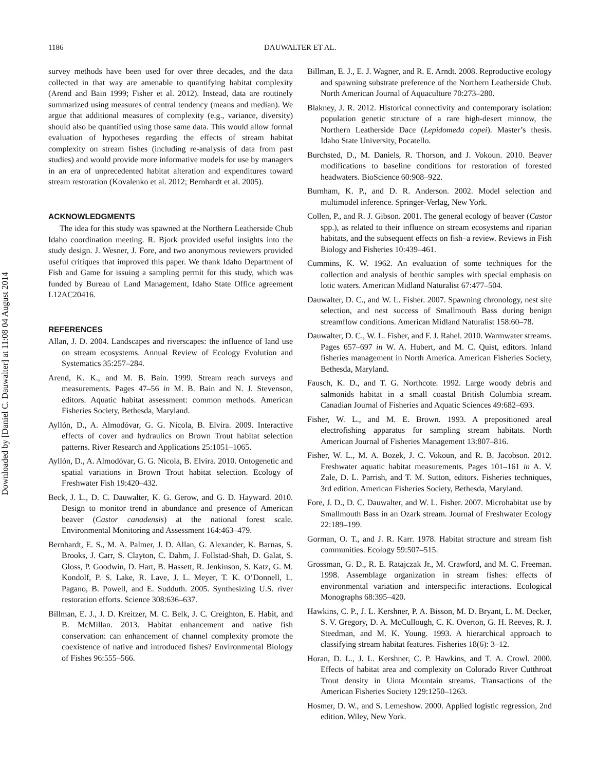Downloaded by [Daniel C. Dauwalter] at 11:08 04 August 2014
1186 DAUWALTER ET AL.
survey methods have been used for over three decades, and the data collected in that way are amenable to quantifying habitat complexity (Arend and Bain 1999; Fisher et al. 2012). Instead, data are routinely summarized using measures of central tendency (means and median). We argue that additional measures of complexity (e.g., variance, diversity) should also be quantified using those same data. This would allow formal evaluation of hypotheses regarding the effects of stream habitat complexity on stream fishes (including re-analysis of data from past studies) and would provide more informative models for use by managers in an era of unprecedented habitat alteration and expenditures toward stream restoration (Kovalenko et al. 2012; Bernhardt et al. 2005).
ACKNOWLEDGMENTS
The idea for this study was spawned at the Northern Leatherside Chub Idaho coordination meeting. R. Bjork provided useful insights into the study design. J. Wesner, J. Fore, and two anonymous reviewers provided useful critiques that improved this paper. We thank Idaho Department of Fish and Game for issuing a sampling permit for this study, which was funded by Bureau of Land Management, Idaho State Office agreement L12AC20416.
REFERENCES
Allan, J. D. 2004. Landscapes and riverscapes: the influence of land use on stream ecosystems. Annual Review of Ecology Evolution and Systematics 35:257–284.
Arend, K. K., and M. B. Bain. 1999. Stream reach surveys and measurements. Pages 47–56 in M. B. Bain and N. J. Stevenson, editors. Aquatic habitat assessment: common methods. American Fisheries Society, Bethesda, Maryland.
Ayllón, D., A. Almodóvar, G. G. Nicola, B. Elvira. 2009. Interactive effects of cover and hydraulics on Brown Trout habitat selection patterns. River Research and Applications 25:1051–1065.
Ayllón, D., A. Almodóvar, G. G. Nicola, B. Elvira. 2010. Ontogenetic and spatial variations in Brown Trout habitat selection. Ecology of Freshwater Fish 19:420–432.
Beck, J. L., D. C. Dauwalter, K. G. Gerow, and G. D. Hayward. 2010. Design to monitor trend in abundance and presence of American beaver (Castor canadensis) at the national forest scale. Environmental Monitoring and Assessment 164:463–479.
Bernhardt, E. S., M. A. Palmer, J. D. Allan, G. Alexander, K. Barnas, S. Brooks, J. Carr, S. Clayton, C. Dahm, J. Follstad-Shah, D. Galat, S. Gloss, P. Goodwin, D. Hart, B. Hassett, R. Jenkinson, S. Katz, G. M. Kondolf, P. S. Lake, R. Lave, J. L. Meyer, T. K. O’Donnell, L. Pagano, B. Powell, and E. Sudduth. 2005. Synthesizing U.S. river restoration efforts. Science 308:636–637.
Billman, E. J., J. D. Kreitzer, M. C. Belk, J. C. Creighton, E. Habit, and B. McMillan. 2013. Habitat enhancement and native fish conservation: can enhancement of channel complexity promote the coexistence of native and introduced fishes? Environmental Biology of Fishes 96:555–566.
Billman, E. J., E. J. Wagner, and R. E. Arndt. 2008. Reproductive ecology and spawning substrate preference of the Northern Leatherside Chub. North American Journal of Aquaculture 70:273–280.
Blakney, J. R. 2012. Historical connectivity and contemporary isolation: population genetic structure of a rare high-desert minnow, the Northern Leatherside Dace (Lepidomeda copei). Master’s thesis. Idaho State University, Pocatello.
Burchsted, D., M. Daniels, R. Thorson, and J. Vokoun. 2010. Beaver modifications to baseline conditions for restoration of forested headwaters. BioScience 60:908–922.
Burnham, K. P., and D. R. Anderson. 2002. Model selection and multimodel inference. Springer-Verlag, New York.
Collen, P., and R. J. Gibson. 2001. The general ecology of beaver (Castor spp.), as related to their influence on stream ecosystems and riparian habitats, and the subsequent effects on fish–a review. Reviews in Fish Biology and Fisheries 10:439–461.
Cummins, K. W. 1962. An evaluation of some techniques for the collection and analysis of benthic samples with special emphasis on lotic waters. American Midland Naturalist 67:477–504.
Dauwalter, D. C., and W. L. Fisher. 2007. Spawning chronology, nest site selection, and nest success of Smallmouth Bass during benign streamflow conditions. American Midland Naturalist 158:60–78.
Dauwalter, D. C., W. L. Fisher, and F. J. Rahel. 2010. Warmwater streams. Pages 657–697 in W. A. Hubert, and M. C. Quist, editors. Inland fisheries management in North America. American Fisheries Society, Bethesda, Maryland.
Fausch, K. D., and T. G. Northcote. 1992. Large woody debris and salmonids habitat in a small coastal British Columbia stream. Canadian Journal of Fisheries and Aquatic Sciences 49:682–693.
Fisher, W. L., and M. E. Brown. 1993. A prepositioned areal electrofishing apparatus for sampling stream habitats. North American Journal of Fisheries Management 13:807–816.
Fisher, W. L., M. A. Bozek, J. C. Vokoun, and R. B. Jacobson. 2012. Freshwater aquatic habitat measurements. Pages 101–161 in A. V. Zale, D. L. Parrish, and T. M. Sutton, editors. Fisheries techniques, 3rd edition. American Fisheries Society, Bethesda, Maryland.
Fore, J. D., D. C. Dauwalter, and W. L. Fisher. 2007. Microhabitat use by Smallmouth Bass in an Ozark stream. Journal of Freshwater Ecology 22:189–199.
Gorman, O. T., and J. R. Karr. 1978. Habitat structure and stream fish communities. Ecology 59:507–515.
Grossman, G. D., R. E. Ratajczak Jr., M. Crawford, and M. C. Freeman. 1998. Assemblage organization in stream fishes: effects of environmental variation and interspecific interactions. Ecological Monographs 68:395–420.
Hawkins, C. P., J. L. Kershner, P. A. Bisson, M. D. Bryant, L. M. Decker, S. V. Gregory, D. A. McCullough, C. K. Overton, G. H. Reeves, R. J. Steedman, and M. K. Young. 1993. A hierarchical approach to classifying stream habitat features. Fisheries 18(6): 3–12.
Horan, D. L., J. L. Kershner, C. P. Hawkins, and T. A. Crowl. 2000. Effects of habitat area and complexity on Colorado River Cutthroat Trout density in Uinta Mountain streams. Transactions of the American Fisheries Society 129:1250–1263.
Hosmer, D. W., and S. Lemeshow. 2000. Applied logistic regression, 2nd edition. Wiley, New York.